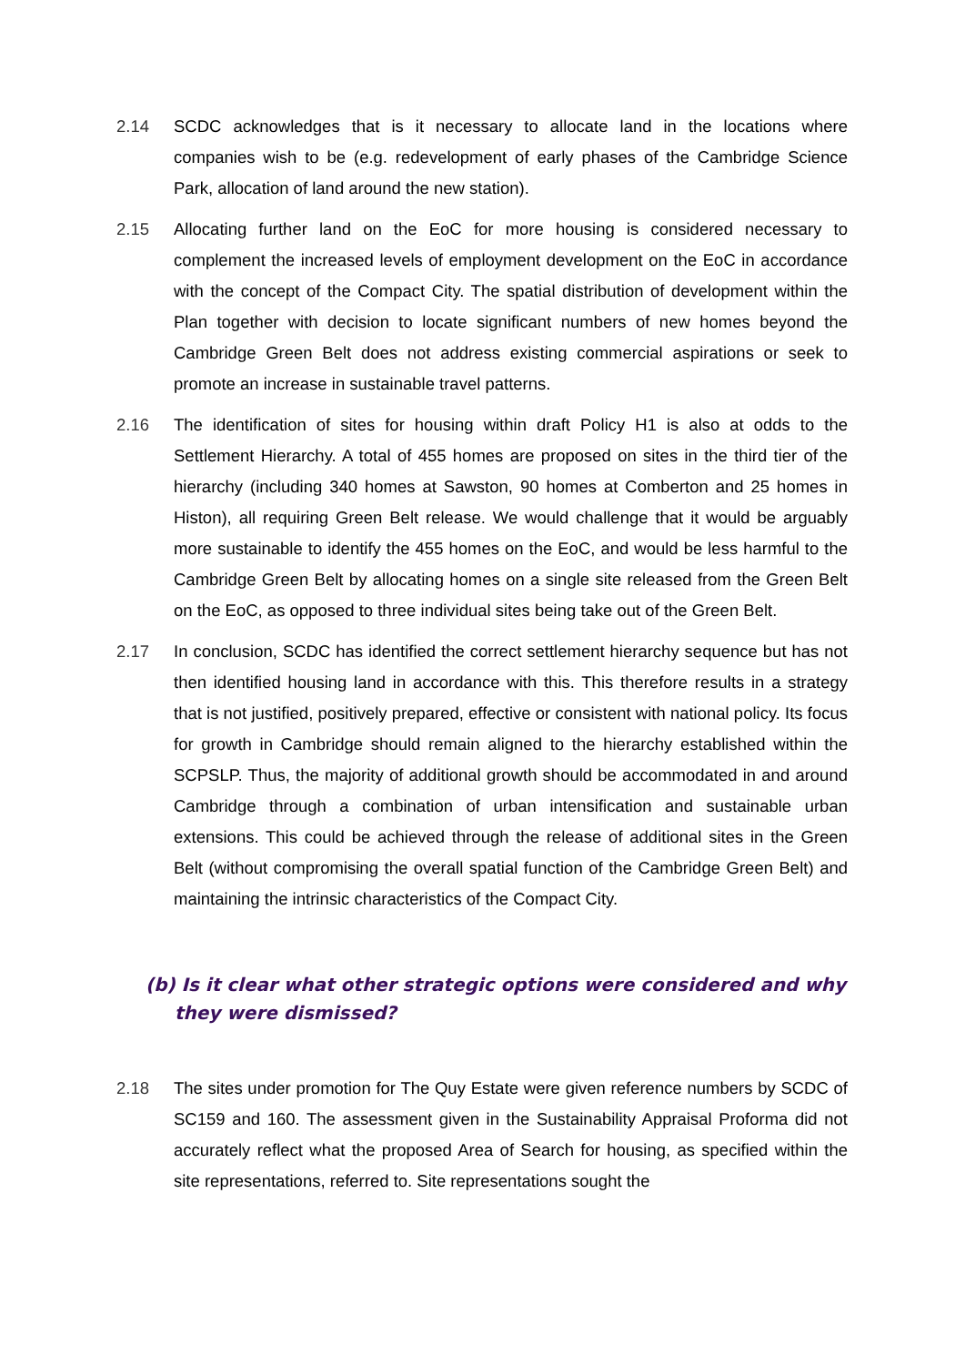2.14 SCDC acknowledges that is it necessary to allocate land in the locations where companies wish to be (e.g. redevelopment of early phases of the Cambridge Science Park, allocation of land around the new station).
2.15 Allocating further land on the EoC for more housing is considered necessary to complement the increased levels of employment development on the EoC in accordance with the concept of the Compact City. The spatial distribution of development within the Plan together with decision to locate significant numbers of new homes beyond the Cambridge Green Belt does not address existing commercial aspirations or seek to promote an increase in sustainable travel patterns.
2.16 The identification of sites for housing within draft Policy H1 is also at odds to the Settlement Hierarchy. A total of 455 homes are proposed on sites in the third tier of the hierarchy (including 340 homes at Sawston, 90 homes at Comberton and 25 homes in Histon), all requiring Green Belt release. We would challenge that it would be arguably more sustainable to identify the 455 homes on the EoC, and would be less harmful to the Cambridge Green Belt by allocating homes on a single site released from the Green Belt on the EoC, as opposed to three individual sites being take out of the Green Belt.
2.17 In conclusion, SCDC has identified the correct settlement hierarchy sequence but has not then identified housing land in accordance with this. This therefore results in a strategy that is not justified, positively prepared, effective or consistent with national policy. Its focus for growth in Cambridge should remain aligned to the hierarchy established within the SCPSLP. Thus, the majority of additional growth should be accommodated in and around Cambridge through a combination of urban intensification and sustainable urban extensions. This could be achieved through the release of additional sites in the Green Belt (without compromising the overall spatial function of the Cambridge Green Belt) and maintaining the intrinsic characteristics of the Compact City.
(b) Is it clear what other strategic options were considered and why they were dismissed?
2.18 The sites under promotion for The Quy Estate were given reference numbers by SCDC of SC159 and 160. The assessment given in the Sustainability Appraisal Proforma did not accurately reflect what the proposed Area of Search for housing, as specified within the site representations, referred to. Site representations sought the